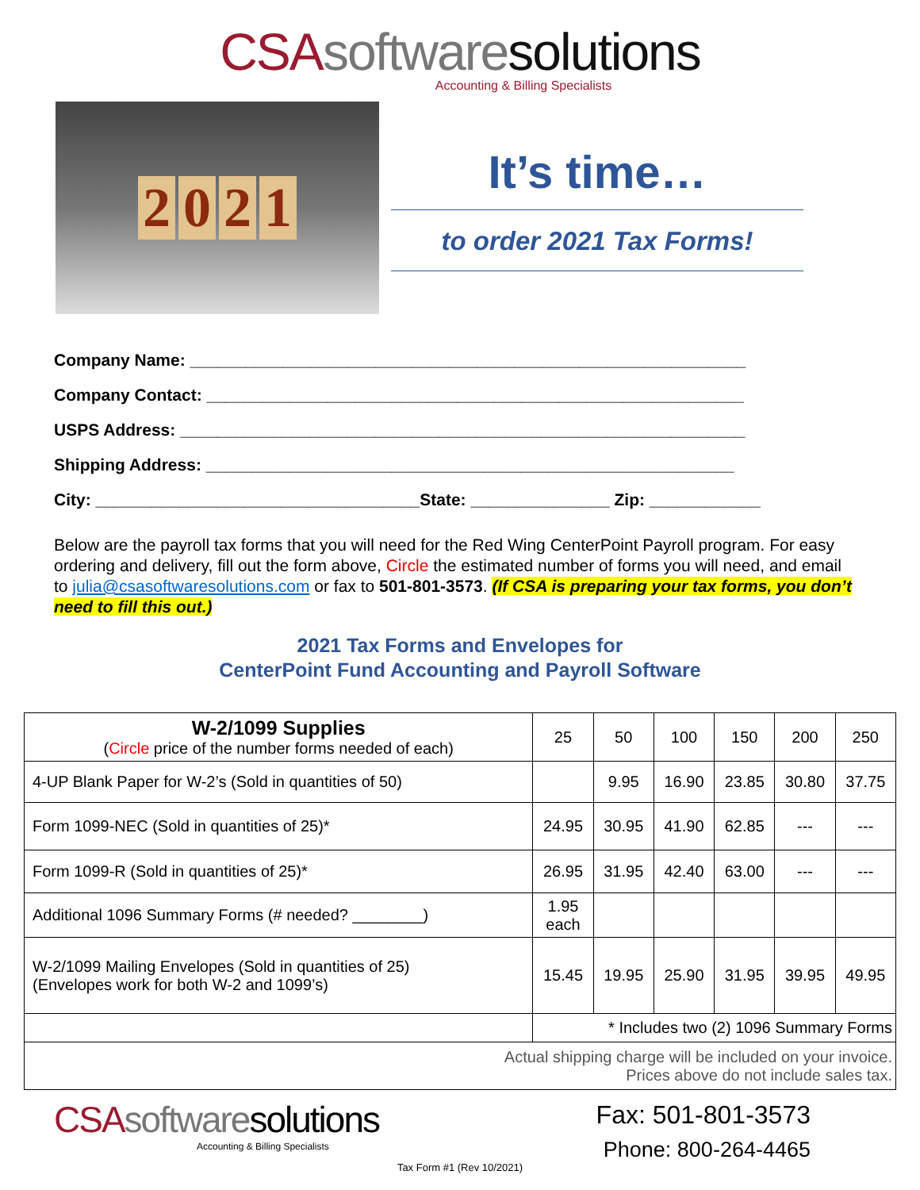CSA software solutions
Accounting & Billing Specialists
2021
It’s time…
to order 2021 Tax Forms!
Company Name: ____________________________________________________________
Company Contact: __________________________________________________________
USPS Address: _____________________________________________________________
Shipping Address: _________________________________________________________
City: ___________________________________State: _______________ Zip: ____________
Below are the payroll tax forms that you will need for the Red Wing CenterPoint Payroll program. For easy ordering and delivery, fill out the form above, Circle the estimated number of forms you will need, and email to julia@csasoftwaresolutions.com or fax to 501-801-3573. (If CSA is preparing your tax forms, you don’t need to fill this out.)
2021 Tax Forms and Envelopes for
CenterPoint Fund Accounting and Payroll Software
| W-2/1099 Supplies ( Circle price of the number forms needed of each) | 25 | 50 | 100 | 150 | 200 | 250 |
| --- | --- | --- | --- | --- | --- | --- |
| 4-UP Blank Paper for W-2’s (Sold in quantities of 50) | | 9.95 | 16.90 | 23.85 | 30.80 | 37.75 |
| Form 1099-NEC (Sold in quantities of 25)* | 24.95 | 30.95 | 41.90 | 62.85 | --- | --- |
| Form 1099-R (Sold in quantities of 25)* | 26.95 | 31.95 | 42.40 | 63.00 | --- | --- |
| Additional 1096 Summary Forms (# needed? ________) | 1.95 each | | | | | |
| W-2/1099 Mailing Envelopes (Sold in quantities of 25) (Envelopes work for both W-2 and 1099’s) | 15.45 | 19.95 | 25.90 | 31.95 | 39.95 | 49.95 |
| | * Includes two (2) 1096 Summary Forms | | | | | |
| Actual shipping charge will be included on your invoice. Prices above do not include sales tax. | | | | | | |
CSA software solutions
Accounting & Billing Specialists
Fax: 501-801-3573
Phone: 800-264-4465
Tax Form #1 (Rev 10/2021)